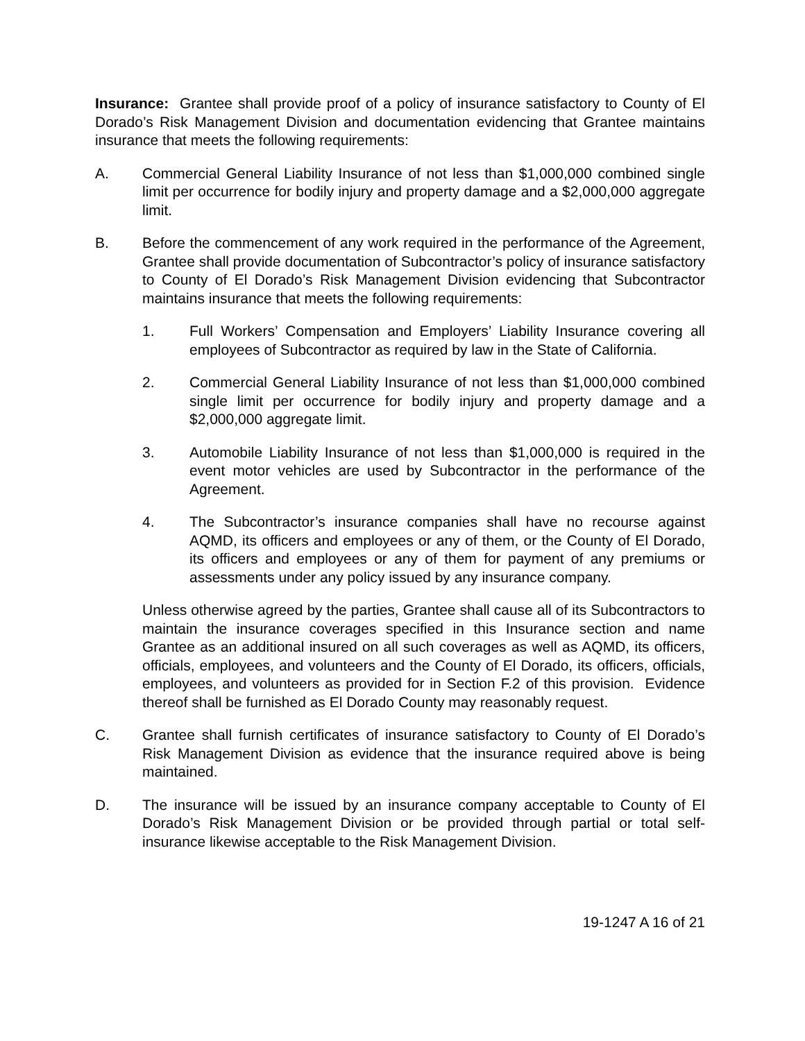Insurance: Grantee shall provide proof of a policy of insurance satisfactory to County of El Dorado’s Risk Management Division and documentation evidencing that Grantee maintains insurance that meets the following requirements:
A. Commercial General Liability Insurance of not less than $1,000,000 combined single limit per occurrence for bodily injury and property damage and a $2,000,000 aggregate limit.
B. Before the commencement of any work required in the performance of the Agreement, Grantee shall provide documentation of Subcontractor’s policy of insurance satisfactory to County of El Dorado’s Risk Management Division evidencing that Subcontractor maintains insurance that meets the following requirements:
1. Full Workers’ Compensation and Employers’ Liability Insurance covering all employees of Subcontractor as required by law in the State of California.
2. Commercial General Liability Insurance of not less than $1,000,000 combined single limit per occurrence for bodily injury and property damage and a $2,000,000 aggregate limit.
3. Automobile Liability Insurance of not less than $1,000,000 is required in the event motor vehicles are used by Subcontractor in the performance of the Agreement.
4. The Subcontractor’s insurance companies shall have no recourse against AQMD, its officers and employees or any of them, or the County of El Dorado, its officers and employees or any of them for payment of any premiums or assessments under any policy issued by any insurance company.
Unless otherwise agreed by the parties, Grantee shall cause all of its Subcontractors to maintain the insurance coverages specified in this Insurance section and name Grantee as an additional insured on all such coverages as well as AQMD, its officers, officials, employees, and volunteers and the County of El Dorado, its officers, officials, employees, and volunteers as provided for in Section F.2 of this provision. Evidence thereof shall be furnished as El Dorado County may reasonably request.
C. Grantee shall furnish certificates of insurance satisfactory to County of El Dorado’s Risk Management Division as evidence that the insurance required above is being maintained.
D. The insurance will be issued by an insurance company acceptable to County of El Dorado’s Risk Management Division or be provided through partial or total self-insurance likewise acceptable to the Risk Management Division.
19-1247 A 16 of 21